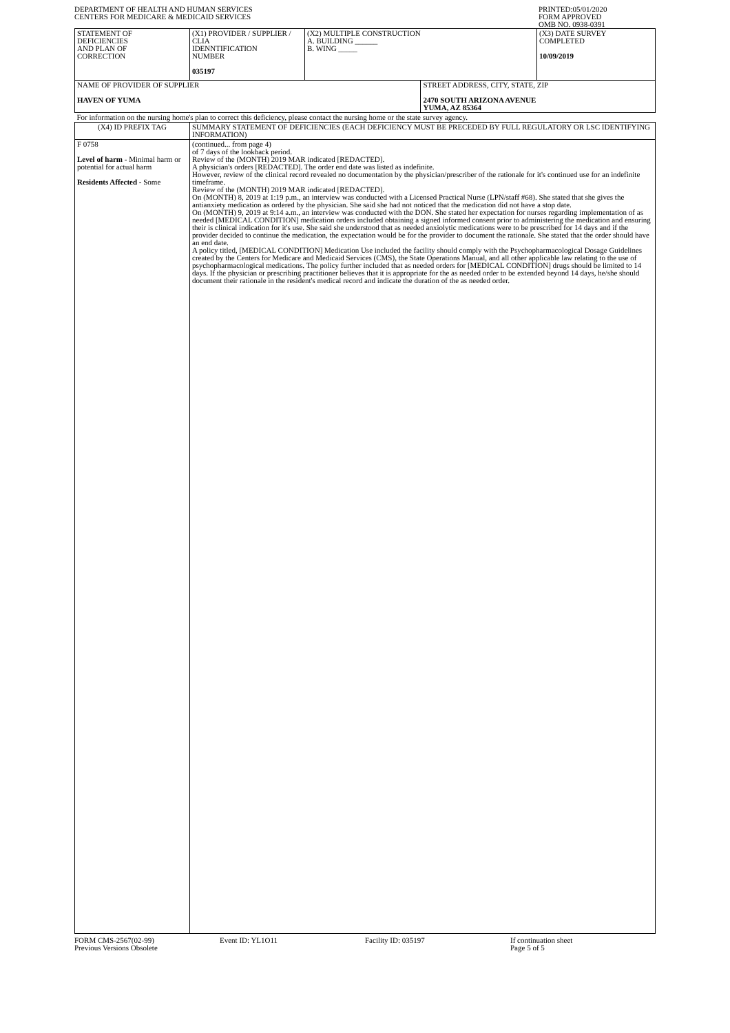DEPARTMENT OF HEALTH AND HUMAN SERVICES
CENTERS FOR MEDICARE & MEDICAID SERVICES
PRINTED:05/01/2020
FORM APPROVED
OMB NO. 0938-0391
| STATEMENT OF DEFICIENCIES AND PLAN OF CORRECTION | (X1) PROVIDER / SUPPLIER / CLIA IDENNTIFICATION NUMBER 035197 | (X2) MULTIPLE CONSTRUCTION A. BUILDING ______ B. WING _____ | | (X3) DATE SURVEY COMPLETED 10/09/2019 |
| NAME OF PROVIDER OF SUPPLIER HAVEN OF YUMA | | | STREET ADDRESS, CITY, STATE, ZIP 2470 SOUTH ARIZONA AVENUE YUMA, AZ 85364 | |
| For information on the nursing home's plan to correct this deficiency, please contact the nursing home or the state survey agency. | | | | |
| (X4) ID PREFIX TAG | SUMMARY STATEMENT OF DEFICIENCIES (EACH DEFICIENCY MUST BE PRECEDED BY FULL REGULATORY OR LSC IDENTIFYING INFORMATION) | | | |
| F 0758 Level of harm - Minimal harm or potential for actual harm Residents Affected - Some | (continued... from page 4) of 7 days of the lookback period. Review of the (MONTH) 2019 MAR indicated [REDACTED]. A physician's orders [REDACTED]. The order end date was listed as indefinite. However, review of the clinical record revealed no documentation by the physician/prescriber of the rationale for it's continued use for an indefinite timeframe. Review of the (MONTH) 2019 MAR indicated [REDACTED]. On (MONTH) 8, 2019 at 1:19 p.m., an interview was conducted with a Licensed Practical Nurse (LPN/staff #68). She stated that she gives the antianxiety medication as ordered by the physician. She said she had not noticed that the medication did not have a stop date. On (MONTH) 9, 2019 at 9:14 a.m., an interview was conducted with the DON. She stated her expectation for nurses regarding implementation of as needed [MEDICAL CONDITION] medication orders included obtaining a signed informed consent prior to administering the medication and ensuring their is clinical indication for it's use. She said she understood that as needed anxiolytic medications were to be prescribed for 14 days and if the provider decided to continue the medication, the expectation would be for the provider to document the rationale. She stated that the order should have an end date. A policy titled, [MEDICAL CONDITION] Medication Use included the facility should comply with the Psychopharmacological Dosage Guidelines created by the Centers for Medicare and Medicaid Services (CMS), the State Operations Manual, and all other applicable law relating to the use of psychopharmacological medications. The policy further included that as needed orders for [MEDICAL CONDITION] drugs should be limited to 14 days. If the physician or prescribing practitioner believes that it is appropriate for the as needed order to be extended beyond 14 days, he/she should document their rationale in the resident's medical record and indicate the duration of the as needed order. | | | |
FORM CMS-2567(02-99)
Previous Versions Obsolete
Event ID: YL1O11 Facility ID: 035197 If continuation sheet
Page 5 of 5